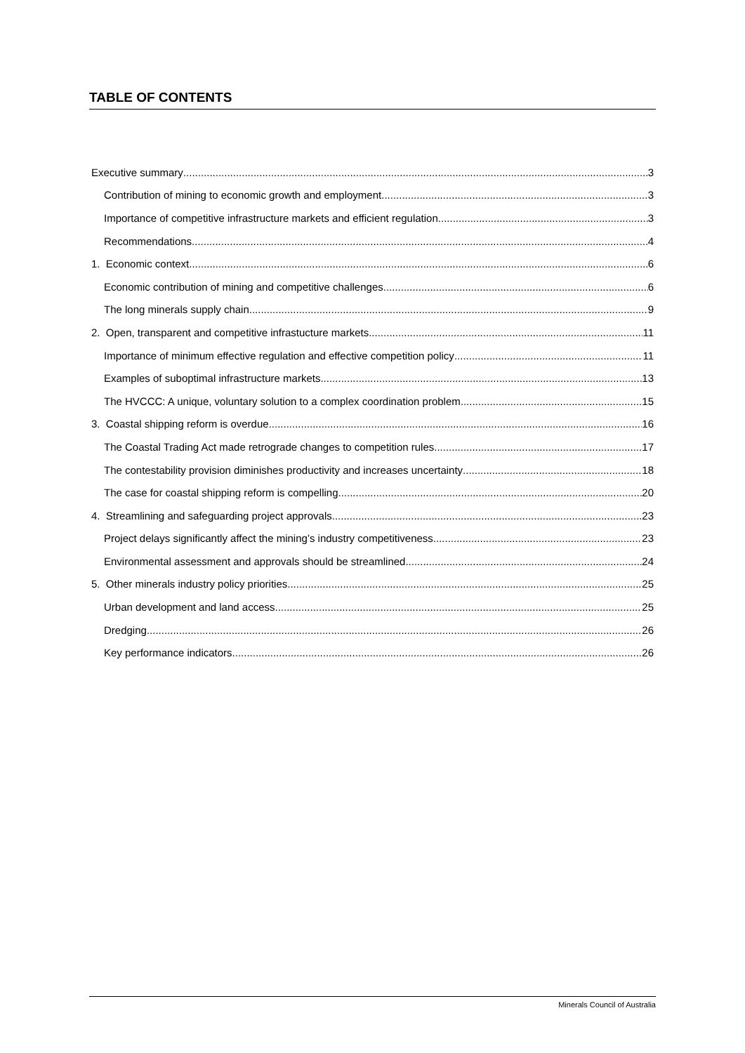TABLE OF CONTENTS
Executive summary 3
Contribution of mining to economic growth and employment 3
Importance of competitive infrastructure markets and efficient regulation 3
Recommendations 4
1. Economic context 6
Economic contribution of mining and competitive challenges 6
The long minerals supply chain 9
2. Open, transparent and competitive infrastucture markets 11
Importance of minimum effective regulation and effective competition policy 11
Examples of suboptimal infrastructure markets 13
The HVCCC: A unique, voluntary solution to a complex coordination problem 15
3. Coastal shipping reform is overdue 16
The Coastal Trading Act made retrograde changes to competition rules 17
The contestability provision diminishes productivity and increases uncertainty 18
The case for coastal shipping reform is compelling 20
4. Streamlining and safeguarding project approvals 23
Project delays significantly affect the mining’s industry competitiveness 23
Environmental assessment and approvals should be streamlined 24
5. Other minerals industry policy priorities 25
Urban development and land access 25
Dredging 26
Key performance indicators 26
Minerals Council of Australia